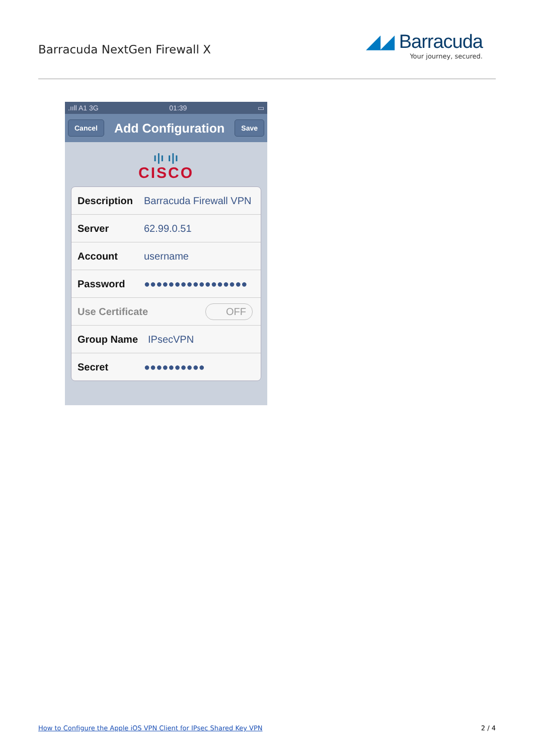Barracuda NextGen Firewall X
◢◢ Barracuda
Your journey, secured.
.ııll A1 3G 01:39 ▭
Cancel Add Configuration Save
ı|ı ı|ı
CISCO
Description Barracuda Firewall VPN
Server 62.99.0.51
Account username
Password ●●●●●●●●●●●●●●●●●
Use Certificate OFF
Group Name IPsecVPN
Secret ●●●●●●●●●●
How to Configure the Apple iOS VPN Client for IPsec Shared Key VPN 2 / 4